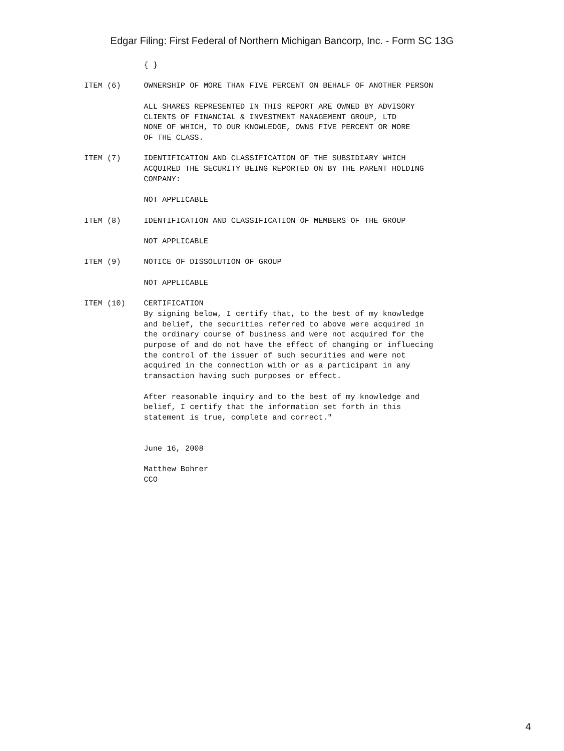Edgar Filing: First Federal of Northern Michigan Bancorp, Inc. - Form SC 13G
             { }

ITEM (6)     OWNERSHIP OF MORE THAN FIVE PERCENT ON BEHALF OF ANOTHER PERSON

             ALL SHARES REPRESENTED IN THIS REPORT ARE OWNED BY ADVISORY
             CLIENTS OF FINANCIAL & INVESTMENT MANAGEMENT GROUP, LTD
             NONE OF WHICH, TO OUR KNOWLEDGE, OWNS FIVE PERCENT OR MORE
             OF THE CLASS.

ITEM (7)     IDENTIFICATION AND CLASSIFICATION OF THE SUBSIDIARY WHICH
             ACQUIRED THE SECURITY BEING REPORTED ON BY THE PARENT HOLDING
             COMPANY:

             NOT APPLICABLE

ITEM (8)     IDENTIFICATION AND CLASSIFICATION OF MEMBERS OF THE GROUP

             NOT APPLICABLE

ITEM (9)     NOTICE OF DISSOLUTION OF GROUP

             NOT APPLICABLE

ITEM (10)    CERTIFICATION
             By signing below, I certify that, to the best of my knowledge
             and belief, the securities referred to above were acquired in
             the ordinary course of business and were not acquired for the
             purpose of and do not have the effect of changing or influecing
             the control of the issuer of such securities and were not
             acquired in the connection with or as a participant in any
             transaction having such purposes or effect.

             After reasonable inquiry and to the best of my knowledge and
             belief, I certify that the information set forth in this
             statement is true, complete and correct."


             June 16, 2008

             Matthew Bohrer
             CCO
4